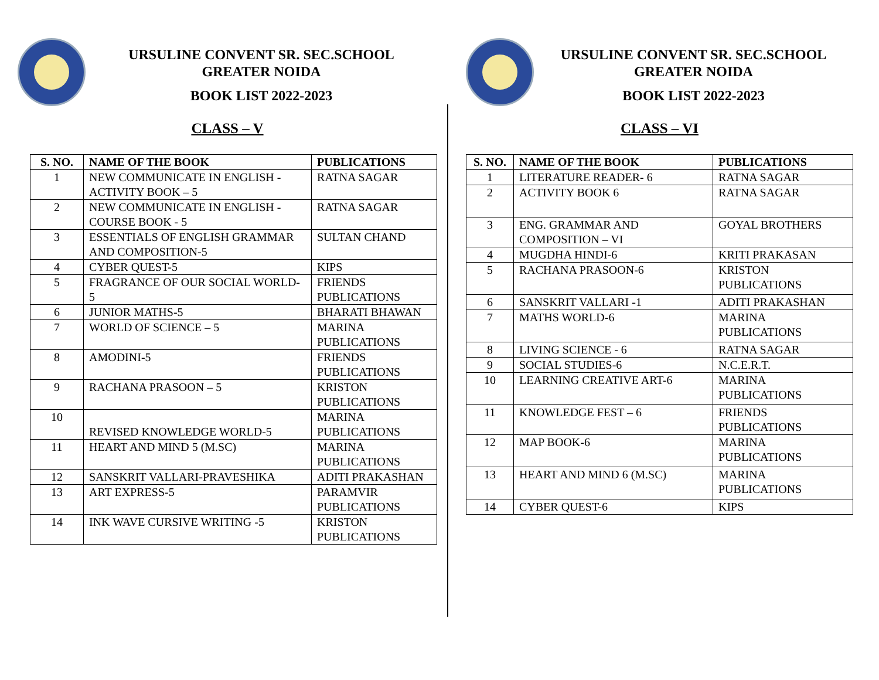URSULINE CONVENT SR. SEC.SCHOOL
GREATER NOIDA
BOOK LIST 2022-2023
CLASS – V
| S. NO. | NAME OF THE BOOK | PUBLICATIONS |
| --- | --- | --- |
| 1 | NEW COMMUNICATE IN ENGLISH - ACTIVITY BOOK – 5 | RATNA SAGAR |
| 2 | NEW COMMUNICATE IN ENGLISH - COURSE BOOK - 5 | RATNA SAGAR |
| 3 | ESSENTIALS OF ENGLISH GRAMMAR AND COMPOSITION-5 | SULTAN CHAND |
| 4 | CYBER QUEST-5 | KIPS |
| 5 | FRAGRANCE OF OUR SOCIAL WORLD-5 | FRIENDS PUBLICATIONS |
| 6 | JUNIOR MATHS-5 | BHARATI BHAWAN |
| 7 | WORLD OF SCIENCE – 5 | MARINA PUBLICATIONS |
| 8 | AMODINI-5 | FRIENDS PUBLICATIONS |
| 9 | RACHANA PRASOON – 5 | KRISTON PUBLICATIONS |
| 10 | REVISED KNOWLEDGE WORLD-5 | MARINA PUBLICATIONS |
| 11 | HEART AND MIND 5 (M.SC) | MARINA PUBLICATIONS |
| 12 | SANSKRIT VALLARI-PRAVESHIKA | ADITI PRAKASHAN |
| 13 | ART EXPRESS-5 | PARAMVIR PUBLICATIONS |
| 14 | INK WAVE CURSIVE WRITING -5 | KRISTON PUBLICATIONS |
URSULINE CONVENT SR. SEC.SCHOOL
GREATER NOIDA
BOOK LIST 2022-2023
CLASS – VI
| S. NO. | NAME OF THE BOOK | PUBLICATIONS |
| --- | --- | --- |
| 1 | LITERATURE READER- 6 | RATNA SAGAR |
| 2 | ACTIVITY BOOK 6 | RATNA SAGAR |
| 3 | ENG. GRAMMAR AND COMPOSITION – VI | GOYAL BROTHERS |
| 4 | MUGDHA HINDI-6 | KRITI PRAKASAN |
| 5 | RACHANA PRASOON-6 | KRISTON PUBLICATIONS |
| 6 | SANSKRIT VALLARI -1 | ADITI PRAKASHAN |
| 7 | MATHS WORLD-6 | MARINA PUBLICATIONS |
| 8 | LIVING SCIENCE - 6 | RATNA SAGAR |
| 9 | SOCIAL STUDIES-6 | N.C.E.R.T. |
| 10 | LEARNING CREATIVE ART-6 | MARINA PUBLICATIONS |
| 11 | KNOWLEDGE FEST – 6 | FRIENDS PUBLICATIONS |
| 12 | MAP BOOK-6 | MARINA PUBLICATIONS |
| 13 | HEART AND MIND 6 (M.SC) | MARINA PUBLICATIONS |
| 14 | CYBER QUEST-6 | KIPS |